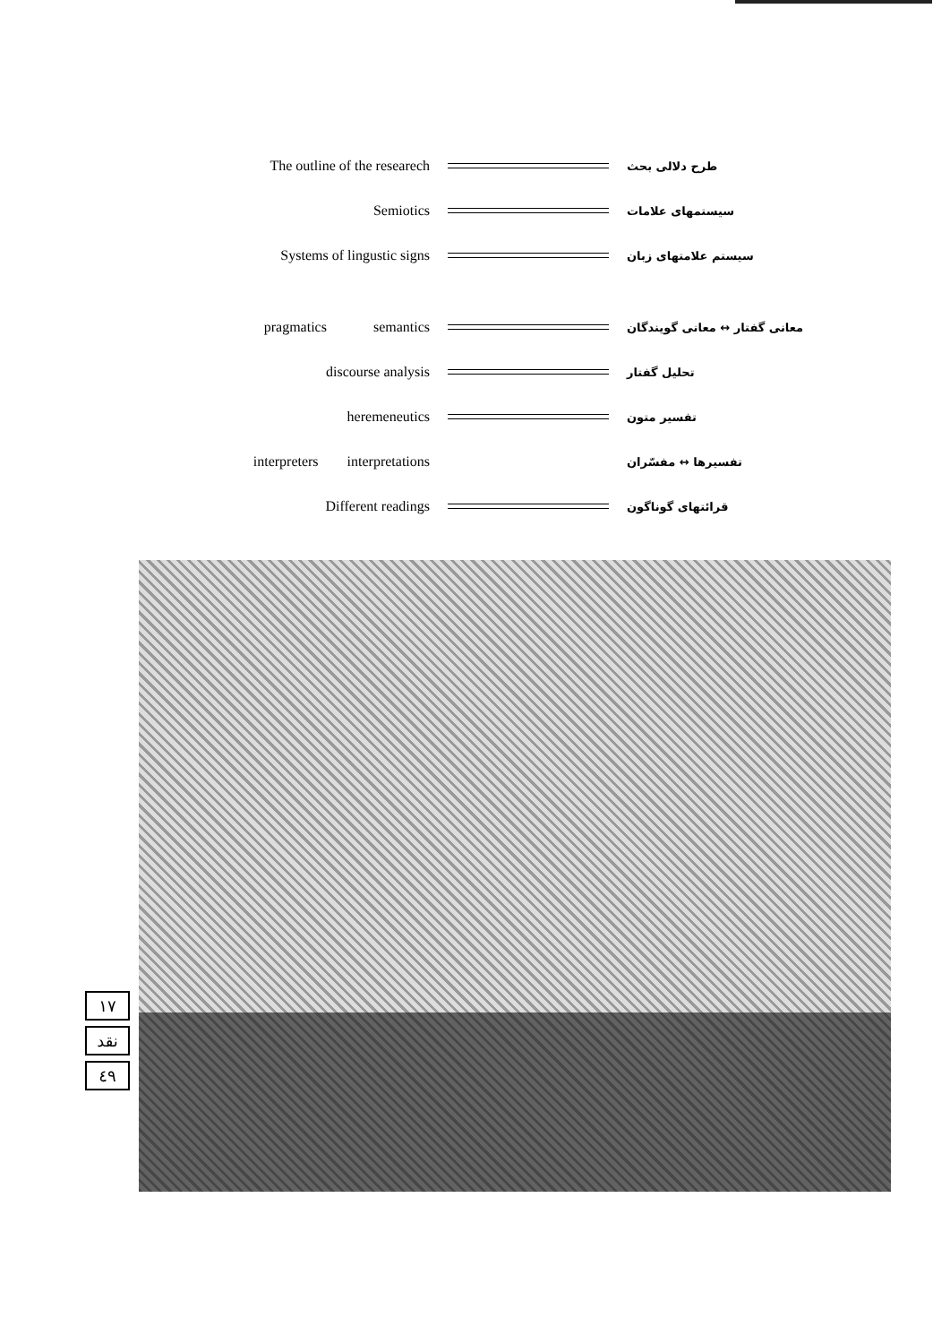The outline of the researech
طرح دلالی بحث
Semiotics
سیستمهای علامات
Systems of lingustic signs
سیستم علامتهای زبان
pragmatics semantics
معانی گفتار ↔ معانی گویندگان
discourse analysis
تحلیل گفتار
heremeneutics
تفسیر متون
interpreters interpretations
تفسیرها ↔ مفسّران
Different readings
قرائتهای گوناگون
١٧
نقد
٤٩